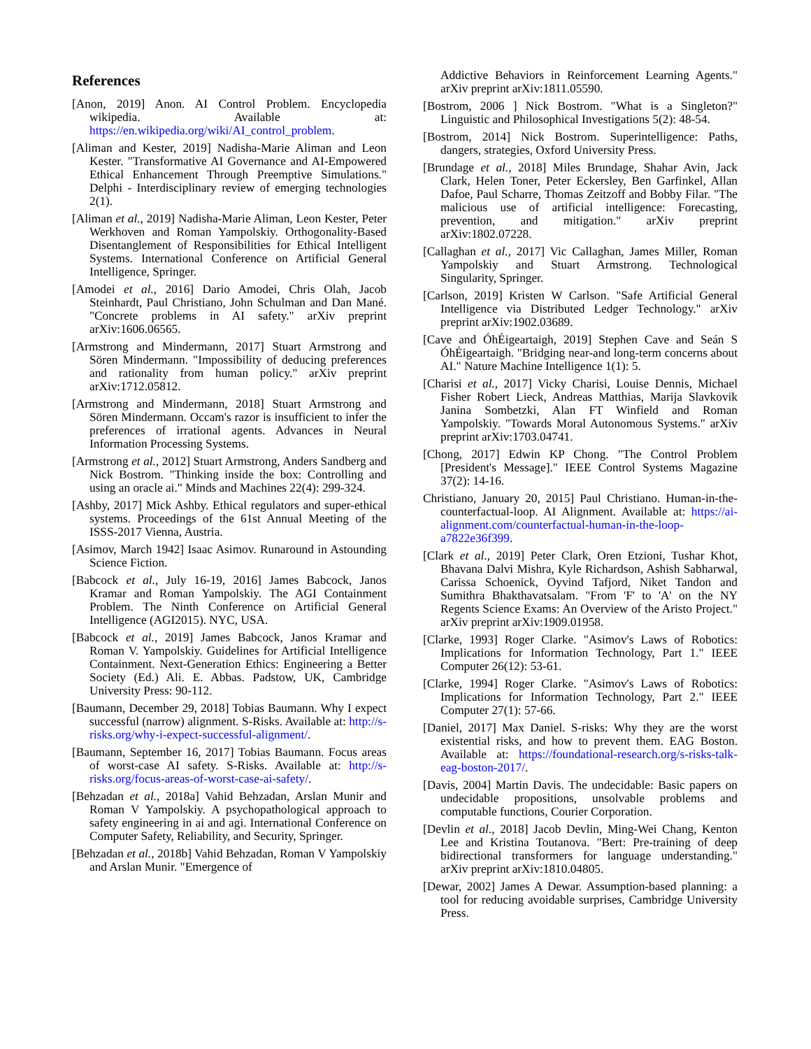References
[Anon, 2019] Anon. AI Control Problem. Encyclopedia wikipedia. Available at: https://en.wikipedia.org/wiki/AI_control_problem.
[Aliman and Kester, 2019] Nadisha-Marie Aliman and Leon Kester. "Transformative AI Governance and AI-Empowered Ethical Enhancement Through Preemptive Simulations." Delphi - Interdisciplinary review of emerging technologies 2(1).
[Aliman et al., 2019] Nadisha-Marie Aliman, Leon Kester, Peter Werkhoven and Roman Yampolskiy. Orthogonality-Based Disentanglement of Responsibilities for Ethical Intelligent Systems. International Conference on Artificial General Intelligence, Springer.
[Amodei et al., 2016] Dario Amodei, Chris Olah, Jacob Steinhardt, Paul Christiano, John Schulman and Dan Mané. "Concrete problems in AI safety." arXiv preprint arXiv:1606.06565.
[Armstrong and Mindermann, 2017] Stuart Armstrong and Sören Mindermann. "Impossibility of deducing preferences and rationality from human policy." arXiv preprint arXiv:1712.05812.
[Armstrong and Mindermann, 2018] Stuart Armstrong and Sören Mindermann. Occam's razor is insufficient to infer the preferences of irrational agents. Advances in Neural Information Processing Systems.
[Armstrong et al., 2012] Stuart Armstrong, Anders Sandberg and Nick Bostrom. "Thinking inside the box: Controlling and using an oracle ai." Minds and Machines 22(4): 299-324.
[Ashby, 2017] Mick Ashby. Ethical regulators and super-ethical systems. Proceedings of the 61st Annual Meeting of the ISSS-2017 Vienna, Austria.
[Asimov, March 1942] Isaac Asimov. Runaround in Astounding Science Fiction.
[Babcock et al., July 16-19, 2016] James Babcock, Janos Kramar and Roman Yampolskiy. The AGI Containment Problem. The Ninth Conference on Artificial General Intelligence (AGI2015). NYC, USA.
[Babcock et al., 2019] James Babcock, Janos Kramar and Roman V. Yampolskiy. Guidelines for Artificial Intelligence Containment. Next-Generation Ethics: Engineering a Better Society (Ed.) Ali. E. Abbas. Padstow, UK, Cambridge University Press: 90-112.
[Baumann, December 29, 2018] Tobias Baumann. Why I expect successful (narrow) alignment. S-Risks. Available at: http://s-risks.org/why-i-expect-successful-alignment/.
[Baumann, September 16, 2017] Tobias Baumann. Focus areas of worst-case AI safety. S-Risks. Available at: http://s-risks.org/focus-areas-of-worst-case-ai-safety/.
[Behzadan et al., 2018a] Vahid Behzadan, Arslan Munir and Roman V Yampolskiy. A psychopathological approach to safety engineering in ai and agi. International Conference on Computer Safety, Reliability, and Security, Springer.
[Behzadan et al., 2018b] Vahid Behzadan, Roman V Yampolskiy and Arslan Munir. "Emergence of
Addictive Behaviors in Reinforcement Learning Agents." arXiv preprint arXiv:1811.05590.
[Bostrom, 2006 ] Nick Bostrom. "What is a Singleton?" Linguistic and Philosophical Investigations 5(2): 48-54.
[Bostrom, 2014] Nick Bostrom. Superintelligence: Paths, dangers, strategies, Oxford University Press.
[Brundage et al., 2018] Miles Brundage, Shahar Avin, Jack Clark, Helen Toner, Peter Eckersley, Ben Garfinkel, Allan Dafoe, Paul Scharre, Thomas Zeitzoff and Bobby Filar. "The malicious use of artificial intelligence: Forecasting, prevention, and mitigation." arXiv preprint arXiv:1802.07228.
[Callaghan et al., 2017] Vic Callaghan, James Miller, Roman Yampolskiy and Stuart Armstrong. Technological Singularity, Springer.
[Carlson, 2019] Kristen W Carlson. "Safe Artificial General Intelligence via Distributed Ledger Technology." arXiv preprint arXiv:1902.03689.
[Cave and ÓhÉigeartaigh, 2019] Stephen Cave and Seán S ÓhÉigeartaigh. "Bridging near-and long-term concerns about AI." Nature Machine Intelligence 1(1): 5.
[Charisi et al., 2017] Vicky Charisi, Louise Dennis, Michael Fisher Robert Lieck, Andreas Matthias, Marija Slavkovik Janina Sombetzki, Alan FT Winfield and Roman Yampolskiy. "Towards Moral Autonomous Systems." arXiv preprint arXiv:1703.04741.
[Chong, 2017] Edwin KP Chong. "The Control Problem [President's Message]." IEEE Control Systems Magazine 37(2): 14-16.
Christiano, January 20, 2015] Paul Christiano. Human-in-the-counterfactual-loop. AI Alignment. Available at: https://ai-alignment.com/counterfactual-human-in-the-loop-a7822e36f399.
[Clark et al., 2019] Peter Clark, Oren Etzioni, Tushar Khot, Bhavana Dalvi Mishra, Kyle Richardson, Ashish Sabharwal, Carissa Schoenick, Oyvind Tafjord, Niket Tandon and Sumithra Bhakthavatsalam. "From 'F' to 'A' on the NY Regents Science Exams: An Overview of the Aristo Project." arXiv preprint arXiv:1909.01958.
[Clarke, 1993] Roger Clarke. "Asimov's Laws of Robotics: Implications for Information Technology, Part 1." IEEE Computer 26(12): 53-61.
[Clarke, 1994] Roger Clarke. "Asimov's Laws of Robotics: Implications for Information Technology, Part 2." IEEE Computer 27(1): 57-66.
[Daniel, 2017] Max Daniel. S-risks: Why they are the worst existential risks, and how to prevent them. EAG Boston. Available at: https://foundational-research.org/s-risks-talk-eag-boston-2017/.
[Davis, 2004] Martin Davis. The undecidable: Basic papers on undecidable propositions, unsolvable problems and computable functions, Courier Corporation.
[Devlin et al., 2018] Jacob Devlin, Ming-Wei Chang, Kenton Lee and Kristina Toutanova. "Bert: Pre-training of deep bidirectional transformers for language understanding." arXiv preprint arXiv:1810.04805.
[Dewar, 2002] James A Dewar. Assumption-based planning: a tool for reducing avoidable surprises, Cambridge University Press.